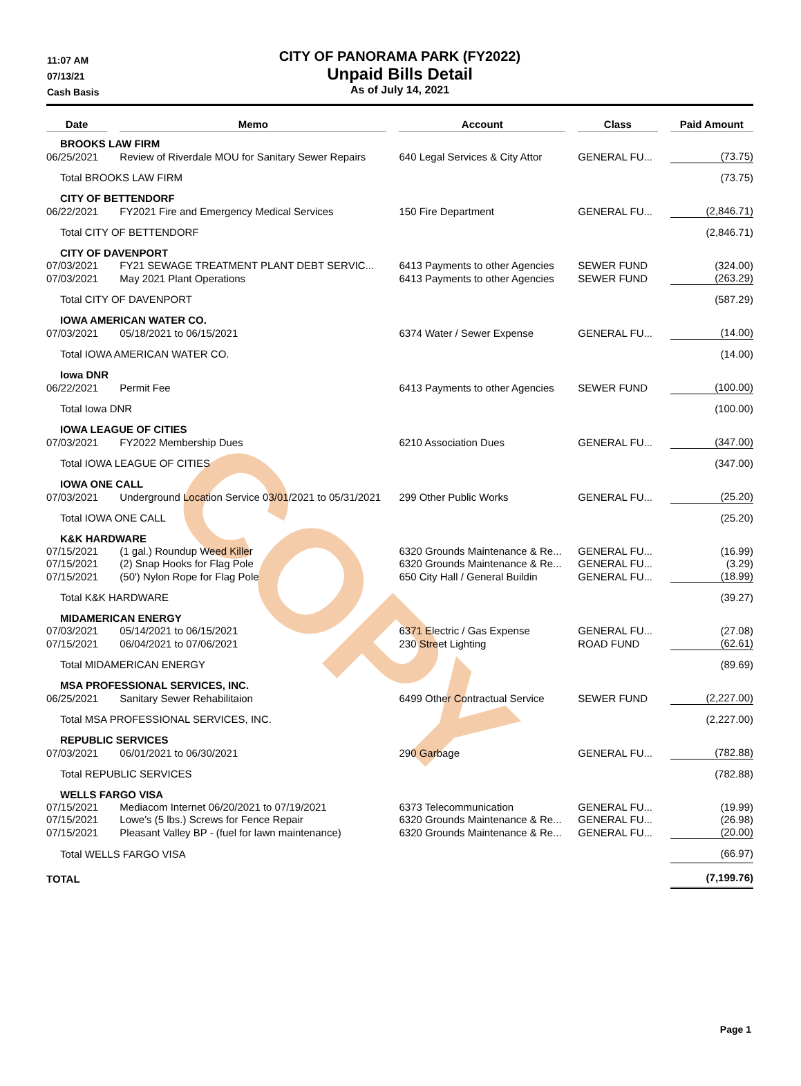COPY
11:07 AM
07/13/21
Cash Basis
CITY OF PANORAMA PARK (FY2022)
Unpaid Bills Detail
As of July 14, 2021
| Date | | Memo | | Account | | Class | | Paid Amount |
| --- | --- | --- | --- | --- | --- | --- | --- | --- |
| BROOKS LAW FIRM | | | | | | | | |
| 06/25/2021 | | Review of Riverdale MOU for Sanitary Sewer Repairs | | 640 Legal Services & City Attor | | GENERAL FU... | | (73.75) |
| Total BROOKS LAW FIRM | | | | | | | | (73.75) |
| CITY OF BETTENDORF | | | | | | | | |
| 06/22/2021 | | FY2021 Fire and Emergency Medical Services | | 150 Fire Department | | GENERAL FU... | | (2,846.71) |
| Total CITY OF BETTENDORF | | | | | | | | (2,846.71) |
| CITY OF DAVENPORT | | | | | | | | |
| 07/03/2021 | | FY21 SEWAGE TREATMENT PLANT DEBT SERVIC... | | 6413 Payments to other Agencies | | SEWER FUND | | (324.00) |
| 07/03/2021 | | May 2021 Plant Operations | | 6413 Payments to other Agencies | | SEWER FUND | | (263.29) |
| Total CITY OF DAVENPORT | | | | | | | | (587.29) |
| IOWA AMERICAN WATER CO. | | | | | | | | |
| 07/03/2021 | | 05/18/2021 to 06/15/2021 | | 6374 Water / Sewer Expense | | GENERAL FU... | | (14.00) |
| Total IOWA AMERICAN WATER CO. | | | | | | | | (14.00) |
| Iowa DNR | | | | | | | | |
| 06/22/2021 | | Permit Fee | | 6413 Payments to other Agencies | | SEWER FUND | | (100.00) |
| Total Iowa DNR | | | | | | | | (100.00) |
| IOWA LEAGUE OF CITIES | | | | | | | | |
| 07/03/2021 | | FY2022 Membership Dues | | 6210 Association Dues | | GENERAL FU... | | (347.00) |
| Total IOWA LEAGUE OF CITIES | | | | | | | | (347.00) |
| IOWA ONE CALL | | | | | | | | |
| 07/03/2021 | | Underground Location Service 03/01/2021 to 05/31/2021 | | 299 Other Public Works | | GENERAL FU... | | (25.20) |
| Total IOWA ONE CALL | | | | | | | | (25.20) |
| K&K HARDWARE | | | | | | | | |
| 07/15/2021 | | (1 gal.) Roundup Weed Killer | | 6320 Grounds Maintenance & Re... | | GENERAL FU... | | (16.99) |
| 07/15/2021 | | (2) Snap Hooks for Flag Pole | | 6320 Grounds Maintenance & Re... | | GENERAL FU... | | (3.29) |
| 07/15/2021 | | (50') Nylon Rope for Flag Pole | | 650 City Hall / General Buildin | | GENERAL FU... | | (18.99) |
| Total K&K HARDWARE | | | | | | | | (39.27) |
| MIDAMERICAN ENERGY | | | | | | | | |
| 07/03/2021 | | 05/14/2021 to 06/15/2021 | | 6371 Electric / Gas Expense | | GENERAL FU... | | (27.08) |
| 07/15/2021 | | 06/04/2021 to 07/06/2021 | | 230 Street Lighting | | ROAD FUND | | (62.61) |
| Total MIDAMERICAN ENERGY | | | | | | | | (89.69) |
| MSA PROFESSIONAL SERVICES, INC. | | | | | | | | |
| 06/25/2021 | | Sanitary Sewer Rehabilitaion | | 6499 Other Contractual Service | | SEWER FUND | | (2,227.00) |
| Total MSA PROFESSIONAL SERVICES, INC. | | | | | | | | (2,227.00) |
| REPUBLIC SERVICES | | | | | | | | |
| 07/03/2021 | | 06/01/2021 to 06/30/2021 | | 290 Garbage | | GENERAL FU... | | (782.88) |
| Total REPUBLIC SERVICES | | | | | | | | (782.88) |
| WELLS FARGO VISA | | | | | | | | |
| 07/15/2021 | | Mediacom Internet 06/20/2021 to 07/19/2021 | | 6373 Telecommunication | | GENERAL FU... | | (19.99) |
| 07/15/2021 | | Lowe's (5 lbs.) Screws for Fence Repair | | 6320 Grounds Maintenance & Re... | | GENERAL FU... | | (26.98) |
| 07/15/2021 | | Pleasant Valley BP - (fuel for lawn maintenance) | | 6320 Grounds Maintenance & Re... | | GENERAL FU... | | (20.00) |
| Total WELLS FARGO VISA | | | | | | | | (66.97) |
| TOTAL | | | | | | | | (7,199.76) |
Page 1